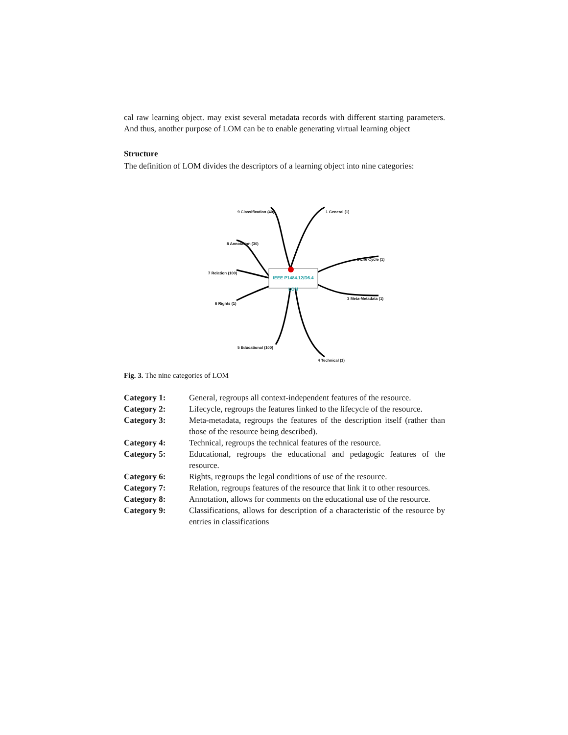cal raw learning object. may exist several metadata records with different starting parameters. And thus, another purpose of LOM can be to enable generating virtual learning object
Structure
The definition of LOM divides the descriptors of a learning object into nine categories:
IEEE P1484.12/D6.4 LOM
9 Classification (40) 1 General (1)
8 Annotation (30)
3 Life Cycle (1)
7 Relation (100)
3 Meta-Metadata (1)
6 Rights (1)
5 Educational (100)
4 Technical (1)
Fig. 3. The nine categories of LOM
| Category 1: | General, regroups all context-independent features of the resource. |
| Category 2: | Lifecycle, regroups the features linked to the lifecycle of the resource. |
| Category 3: | Meta-metadata, regroups the features of the description itself (rather than those of the resource being described). |
| Category 4: | Technical, regroups the technical features of the resource. |
| Category 5: | Educational, regroups the educational and pedagogic features of the resource. |
| Category 6: | Rights, regroups the legal conditions of use of the resource. |
| Category 7: | Relation, regroups features of the resource that link it to other resources. |
| Category 8: | Annotation, allows for comments on the educational use of the resource. |
| Category 9: | Classifications, allows for description of a characteristic of the resource by entries in classifications |